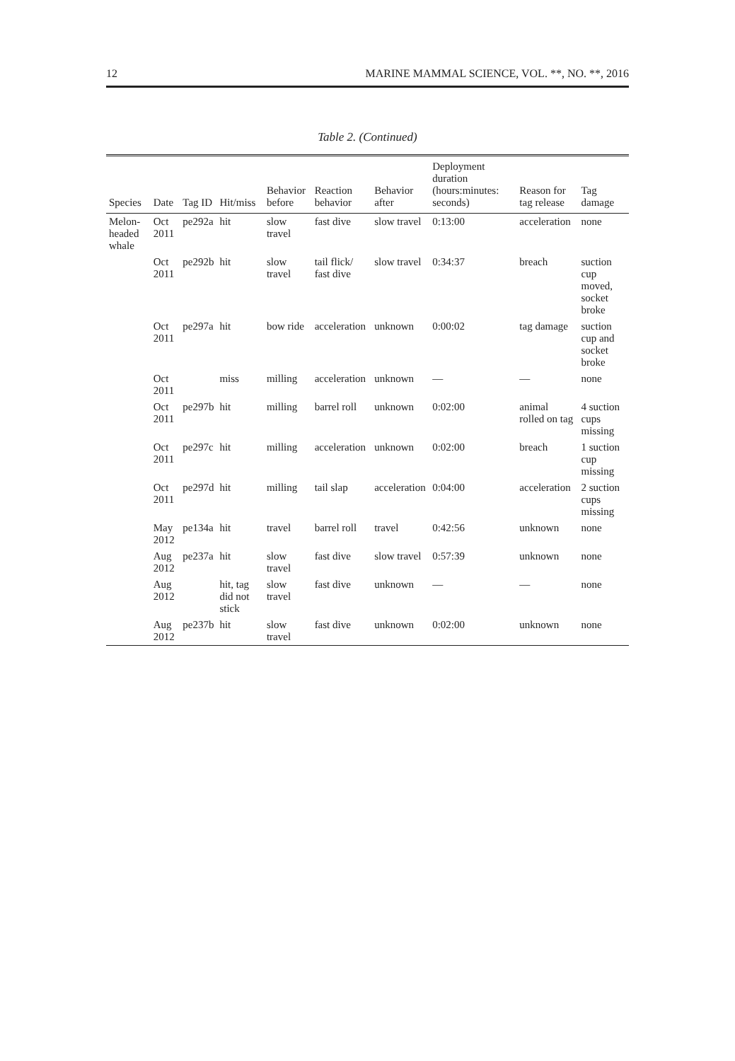12 MARINE MAMMAL SCIENCE, VOL. **, NO. **, 2016
Table 2. (Continued)
| Species | Date | Tag ID | Hit/miss | Behavior before | Reaction behavior | Behavior after | Deployment duration (hours:minutes: seconds) | Reason for tag release | Tag damage |
| --- | --- | --- | --- | --- | --- | --- | --- | --- | --- |
| Melon-headed whale | Oct 2011 | pe292a | hit | slow travel | fast dive | slow travel | 0:13:00 | acceleration | none |
| | Oct 2011 | pe292b | hit | slow travel | tail flick/ fast dive | slow travel | 0:34:37 | breach | suction cup moved, socket broke |
| | Oct 2011 | pe297a | hit | bow ride | acceleration | unknown | 0:00:02 | tag damage | suction cup and socket broke |
| | Oct 2011 | | miss | milling | acceleration | unknown | — | — | none |
| | Oct 2011 | pe297b | hit | milling | barrel roll | unknown | 0:02:00 | animal rolled on tag | 4 suction cups missing |
| | Oct 2011 | pe297c | hit | milling | acceleration | unknown | 0:02:00 | breach | 1 suction cup missing |
| | Oct 2011 | pe297d | hit | milling | tail slap | acceleration | 0:04:00 | acceleration | 2 suction cups missing |
| | May 2012 | pe134a | hit | travel | barrel roll | travel | 0:42:56 | unknown | none |
| | Aug 2012 | pe237a | hit | slow travel | fast dive | slow travel | 0:57:39 | unknown | none |
| | Aug 2012 | | hit, tag did not stick | slow travel | fast dive | unknown | — | — | none |
| | Aug 2012 | pe237b | hit | slow travel | fast dive | unknown | 0:02:00 | unknown | none |